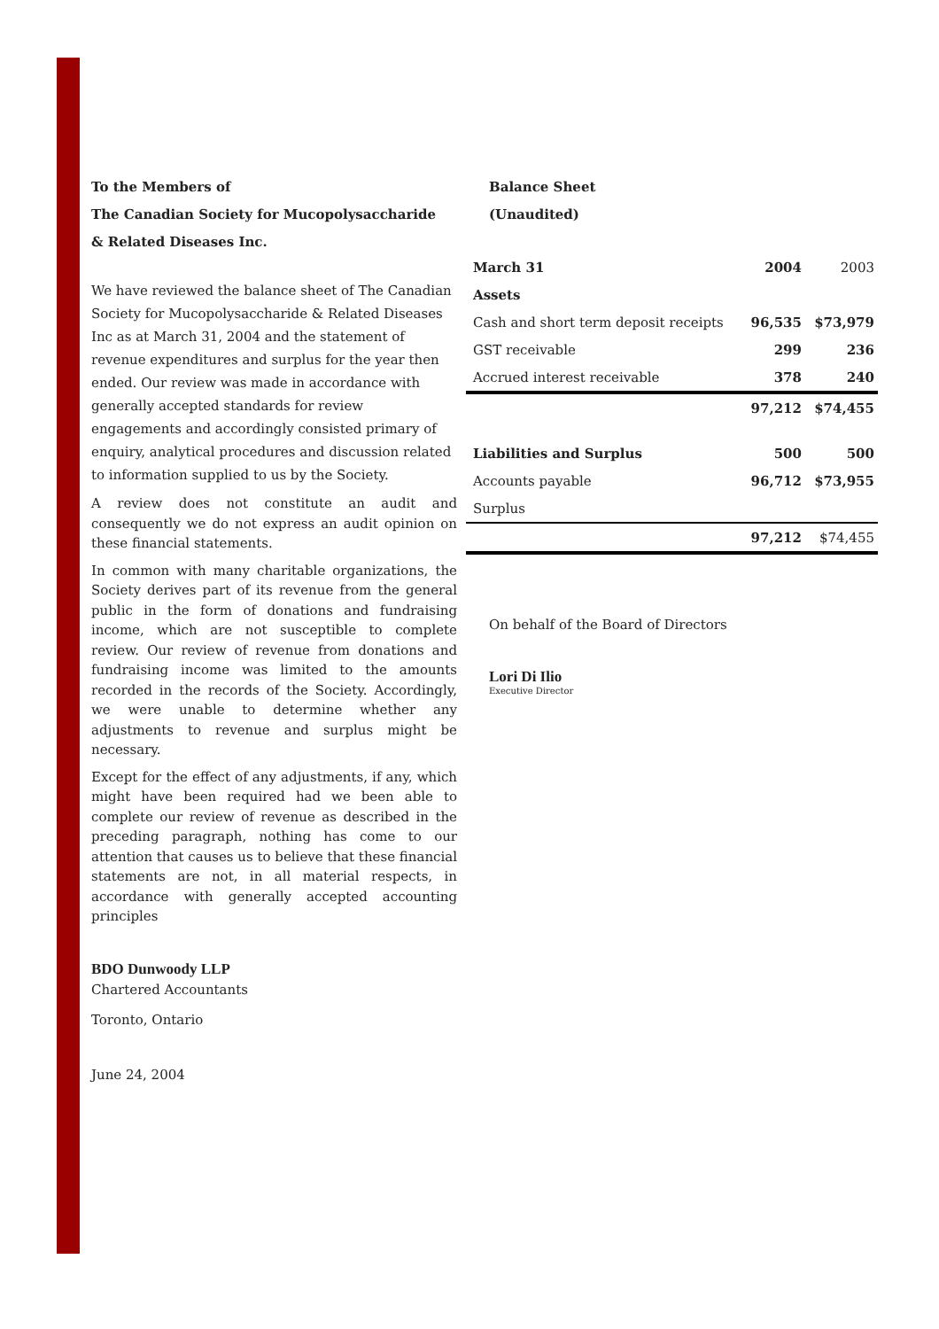To the Members of
The Canadian Society for Mucopolysaccharide
& Related Diseases Inc.
We have reviewed the balance sheet of The Canadian Society for Mucopolysaccharide & Related Diseases Inc as at March 31, 2004 and the statement of revenue expenditures and surplus for the year then ended. Our review was made in accordance with generally accepted standards for review engagements and accordingly consisted primary of enquiry, analytical procedures and discussion related to information supplied to us by the Society.
A review does not constitute an audit and consequently we do not express an audit opinion on these financial statements.
In common with many charitable organizations, the Society derives part of its revenue from the general public in the form of donations and fundraising income, which are not susceptible to complete review. Our review of revenue from donations and fundraising income was limited to the amounts recorded in the records of the Society. Accordingly, we were unable to determine whether any adjustments to revenue and surplus might be necessary.
Except for the effect of any adjustments, if any, which might have been required had we been able to complete our review of revenue as described in the preceding paragraph, nothing has come to our attention that causes us to believe that these financial statements are not, in all material respects, in accordance with generally accepted accounting principles
BDO Dunwoody LLP
Chartered Accountants
Toronto, Ontario
June 24, 2004
Balance Sheet
(Unaudited)
| March 31 | 2004 | 2003 |
| Assets | | |
| Cash and short term deposit receipts | 96,535 | $73,979 |
| GST receivable | 299 | 236 |
| Accrued interest receivable | 378 | 240 |
| | 97,212 | $74,455 |
| Liabilities and Surplus | 500 | 500 |
| Accounts payable | 96,712 | $73,955 |
| Surplus | | |
| | 97,212 | $74,455 |
On behalf of the Board of Directors
Lori Di Ilio
Executive Director